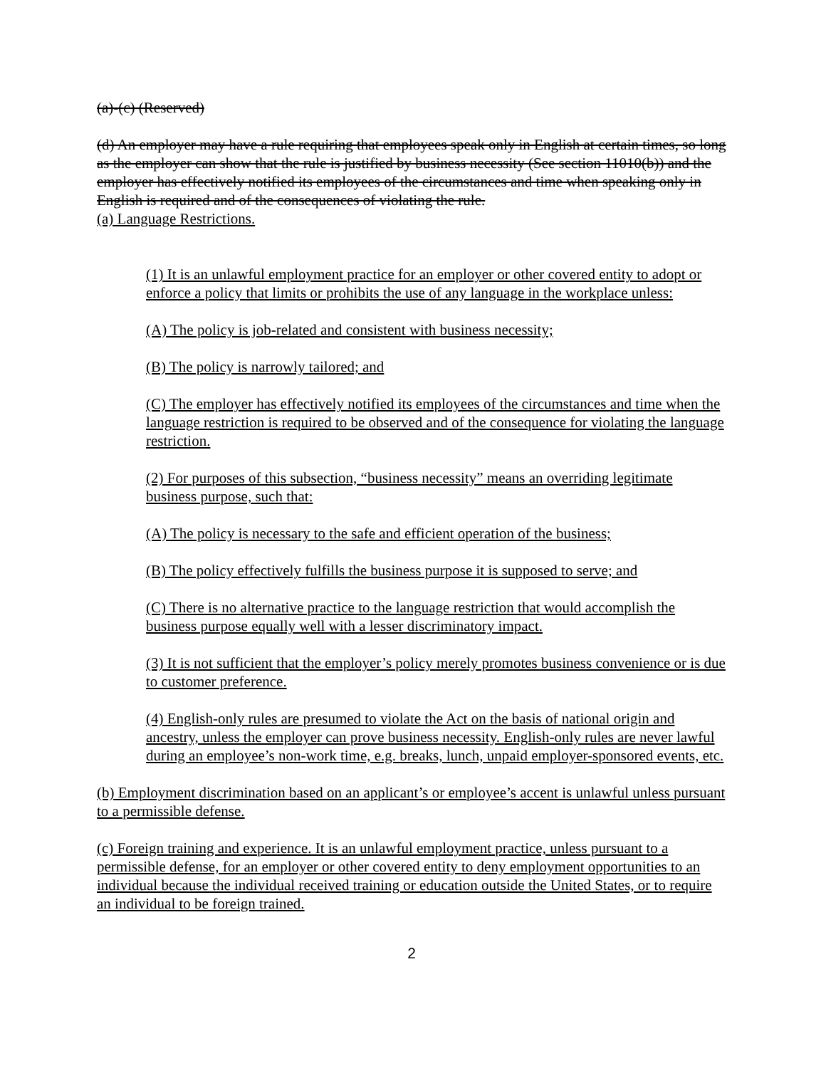(a)-(c) (Reserved)
(d) An employer may have a rule requiring that employees speak only in English at certain times, so long as the employer can show that the rule is justified by business necessity (See section 11010(b)) and the employer has effectively notified its employees of the circumstances and time when speaking only in English is required and of the consequences of violating the rule.
(a) Language Restrictions.
(1) It is an unlawful employment practice for an employer or other covered entity to adopt or enforce a policy that limits or prohibits the use of any language in the workplace unless:
(A) The policy is job-related and consistent with business necessity;
(B) The policy is narrowly tailored; and
(C) The employer has effectively notified its employees of the circumstances and time when the language restriction is required to be observed and of the consequence for violating the language restriction.
(2) For purposes of this subsection, “business necessity” means an overriding legitimate business purpose, such that:
(A) The policy is necessary to the safe and efficient operation of the business;
(B) The policy effectively fulfills the business purpose it is supposed to serve; and
(C) There is no alternative practice to the language restriction that would accomplish the business purpose equally well with a lesser discriminatory impact.
(3) It is not sufficient that the employer’s policy merely promotes business convenience or is due to customer preference.
(4) English-only rules are presumed to violate the Act on the basis of national origin and ancestry, unless the employer can prove business necessity. English-only rules are never lawful during an employee’s non-work time, e.g. breaks, lunch, unpaid employer-sponsored events, etc.
(b) Employment discrimination based on an applicant’s or employee’s accent is unlawful unless pursuant to a permissible defense.
(c) Foreign training and experience. It is an unlawful employment practice, unless pursuant to a permissible defense, for an employer or other covered entity to deny employment opportunities to an individual because the individual received training or education outside the United States, or to require an individual to be foreign trained.
2